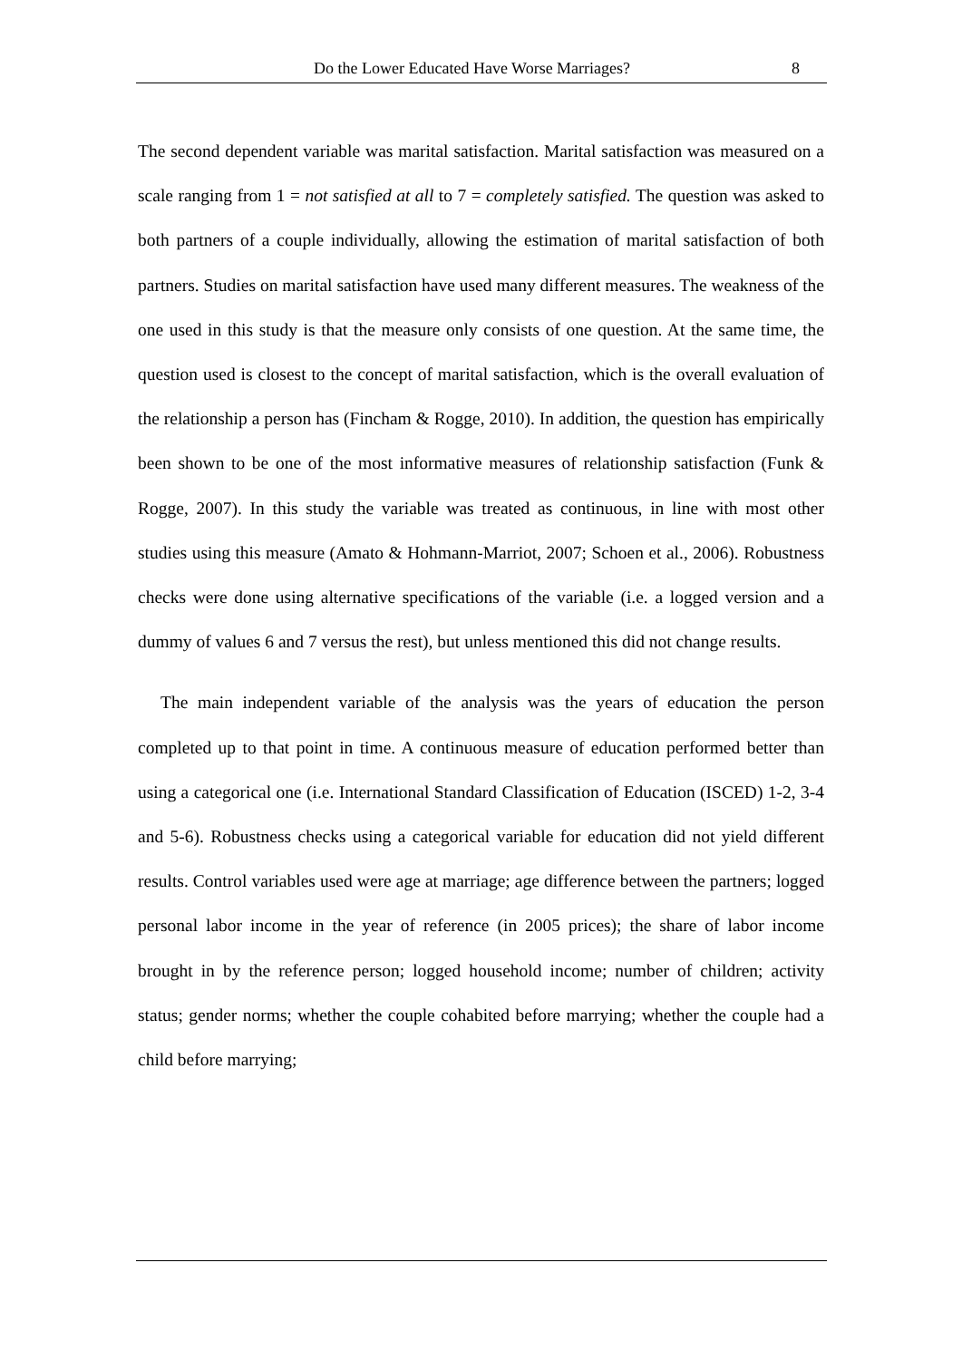Do the Lower Educated Have Worse Marriages? 8
The second dependent variable was marital satisfaction. Marital satisfaction was measured on a scale ranging from 1 = not satisfied at all to 7 = completely satisfied. The question was asked to both partners of a couple individually, allowing the estimation of marital satisfaction of both partners. Studies on marital satisfaction have used many different measures. The weakness of the one used in this study is that the measure only consists of one question. At the same time, the question used is closest to the concept of marital satisfaction, which is the overall evaluation of the relationship a person has (Fincham & Rogge, 2010). In addition, the question has empirically been shown to be one of the most informative measures of relationship satisfaction (Funk & Rogge, 2007). In this study the variable was treated as continuous, in line with most other studies using this measure (Amato & Hohmann-Marriot, 2007; Schoen et al., 2006). Robustness checks were done using alternative specifications of the variable (i.e. a logged version and a dummy of values 6 and 7 versus the rest), but unless mentioned this did not change results.
The main independent variable of the analysis was the years of education the person completed up to that point in time. A continuous measure of education performed better than using a categorical one (i.e. International Standard Classification of Education (ISCED) 1-2, 3-4 and 5-6). Robustness checks using a categorical variable for education did not yield different results. Control variables used were age at marriage; age difference between the partners; logged personal labor income in the year of reference (in 2005 prices); the share of labor income brought in by the reference person; logged household income; number of children; activity status; gender norms; whether the couple cohabited before marrying; whether the couple had a child before marrying;